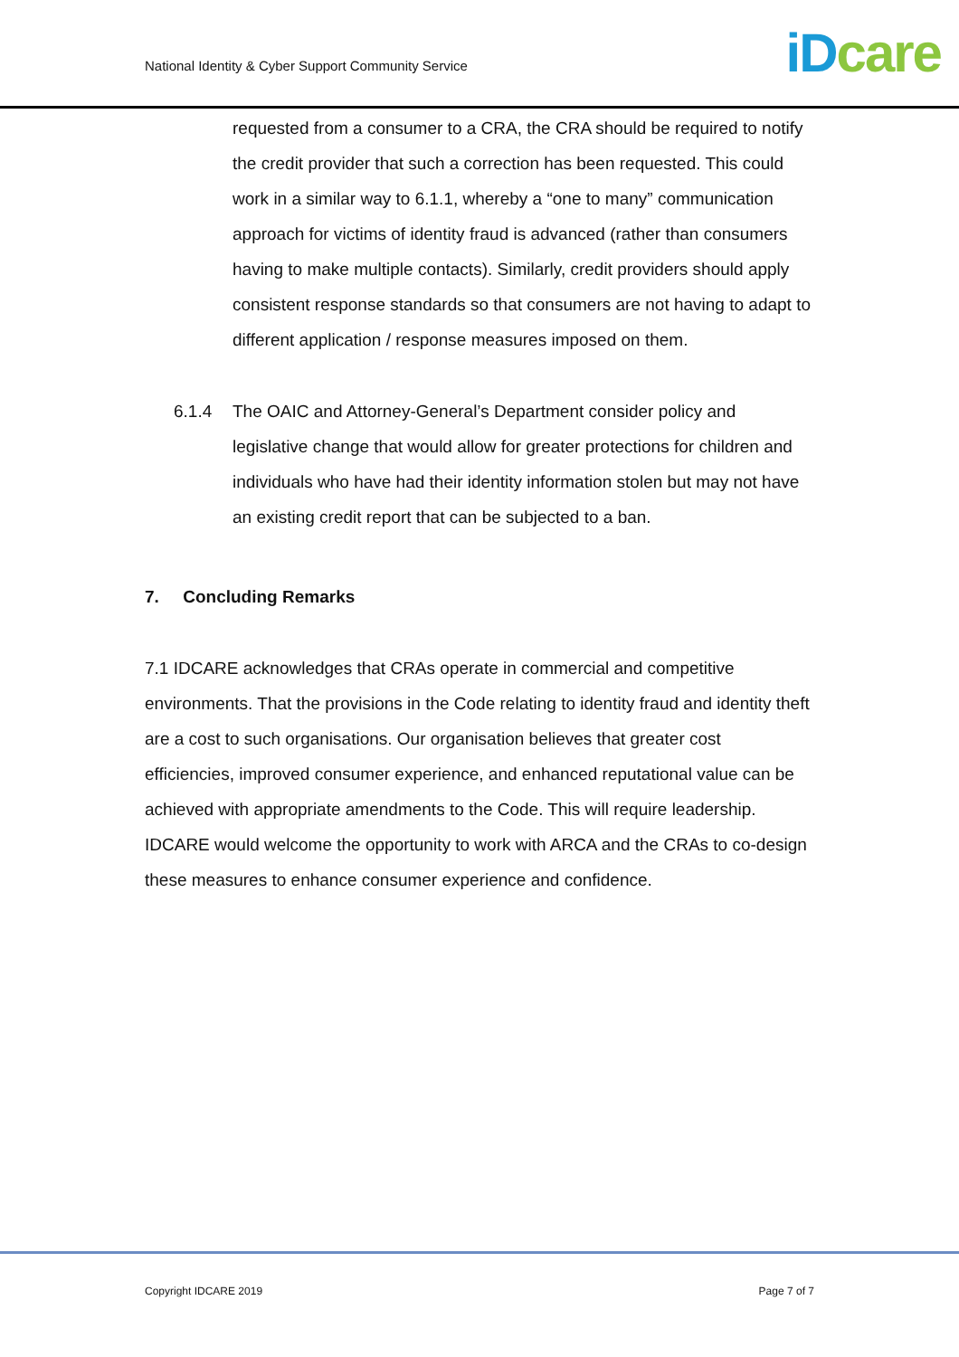National Identity & Cyber Support Community Service
iD care
requested from a consumer to a CRA, the CRA should be required to notify the credit provider that such a correction has been requested. This could work in a similar way to 6.1.1, whereby a “one to many” communication approach for victims of identity fraud is advanced (rather than consumers having to make multiple contacts). Similarly, credit providers should apply consistent response standards so that consumers are not having to adapt to different application / response measures imposed on them.
6.1.4 The OAIC and Attorney-General’s Department consider policy and legislative change that would allow for greater protections for children and individuals who have had their identity information stolen but may not have an existing credit report that can be subjected to a ban.
7. Concluding Remarks
7.1 IDCARE acknowledges that CRAs operate in commercial and competitive environments. That the provisions in the Code relating to identity fraud and identity theft are a cost to such organisations. Our organisation believes that greater cost efficiencies, improved consumer experience, and enhanced reputational value can be achieved with appropriate amendments to the Code. This will require leadership. IDCARE would welcome the opportunity to work with ARCA and the CRAs to co-design these measures to enhance consumer experience and confidence.
Copyright IDCARE 2019 Page 7 of 7